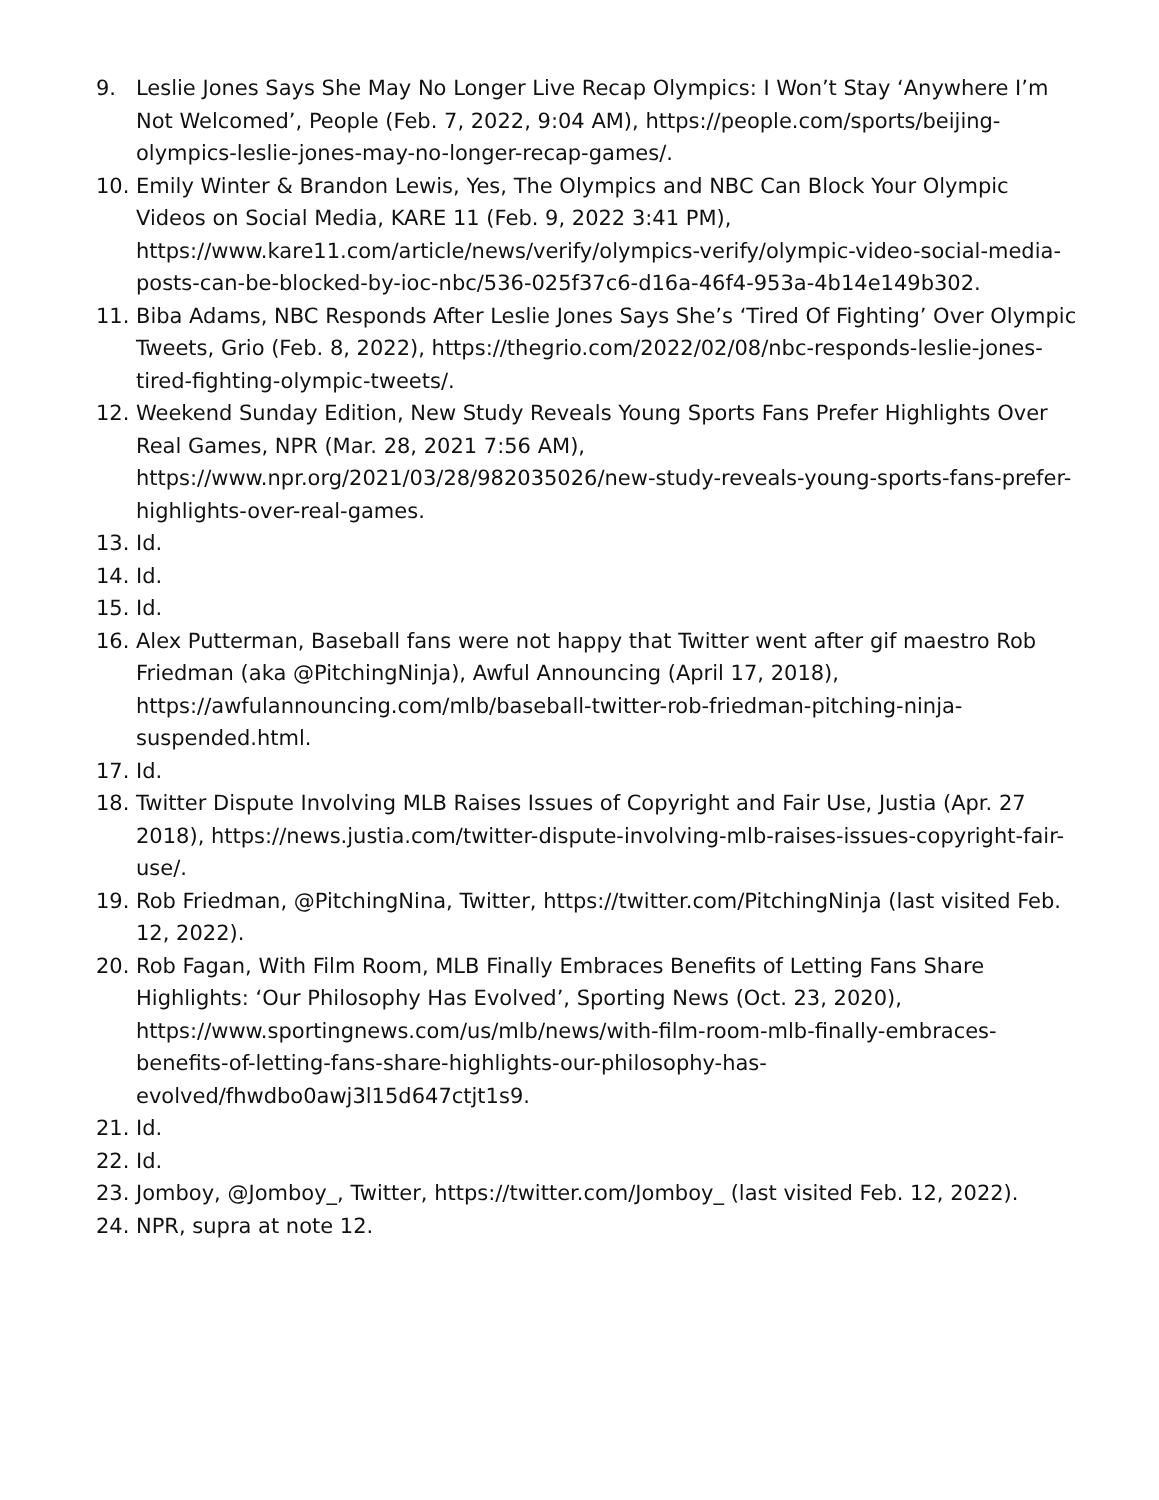9. Leslie Jones Says She May No Longer Live Recap Olympics: I Won’t Stay ‘Anywhere I’m Not Welcomed’, People (Feb. 7, 2022, 9:04 AM), https://people.com/sports/beijing-olympics-leslie-jones-may-no-longer-recap-games/.
10. Emily Winter & Brandon Lewis, Yes, The Olympics and NBC Can Block Your Olympic Videos on Social Media, KARE 11 (Feb. 9, 2022 3:41 PM), https://www.kare11.com/article/news/verify/olympics-verify/olympic-video-social-media-posts-can-be-blocked-by-ioc-nbc/536-025f37c6-d16a-46f4-953a-4b14e149b302.
11. Biba Adams, NBC Responds After Leslie Jones Says She’s ‘Tired Of Fighting’ Over Olympic Tweets, Grio (Feb. 8, 2022), https://thegrio.com/2022/02/08/nbc-responds-leslie-jones-tired-fighting-olympic-tweets/.
12. Weekend Sunday Edition, New Study Reveals Young Sports Fans Prefer Highlights Over Real Games, NPR (Mar. 28, 2021 7:56 AM), https://www.npr.org/2021/03/28/982035026/new-study-reveals-young-sports-fans-prefer-highlights-over-real-games.
13. Id.
14. Id.
15. Id.
16. Alex Putterman, Baseball fans were not happy that Twitter went after gif maestro Rob Friedman (aka @PitchingNinja), Awful Announcing (April 17, 2018), https://awfulannouncing.com/mlb/baseball-twitter-rob-friedman-pitching-ninja-suspended.html.
17. Id.
18. Twitter Dispute Involving MLB Raises Issues of Copyright and Fair Use, Justia (Apr. 27 2018), https://news.justia.com/twitter-dispute-involving-mlb-raises-issues-copyright-fair-use/.
19. Rob Friedman, @PitchingNina, Twitter, https://twitter.com/PitchingNinja (last visited Feb. 12, 2022).
20. Rob Fagan, With Film Room, MLB Finally Embraces Benefits of Letting Fans Share Highlights: ‘Our Philosophy Has Evolved’, Sporting News (Oct. 23, 2020), https://www.sportingnews.com/us/mlb/news/with-film-room-mlb-finally-embraces-benefits-of-letting-fans-share-highlights-our-philosophy-has-evolved/fhwdbo0awj3l15d647ctjt1s9.
21. Id.
22. Id.
23. Jomboy, @Jomboy_, Twitter, https://twitter.com/Jomboy_ (last visited Feb. 12, 2022).
24. NPR, supra at note 12.